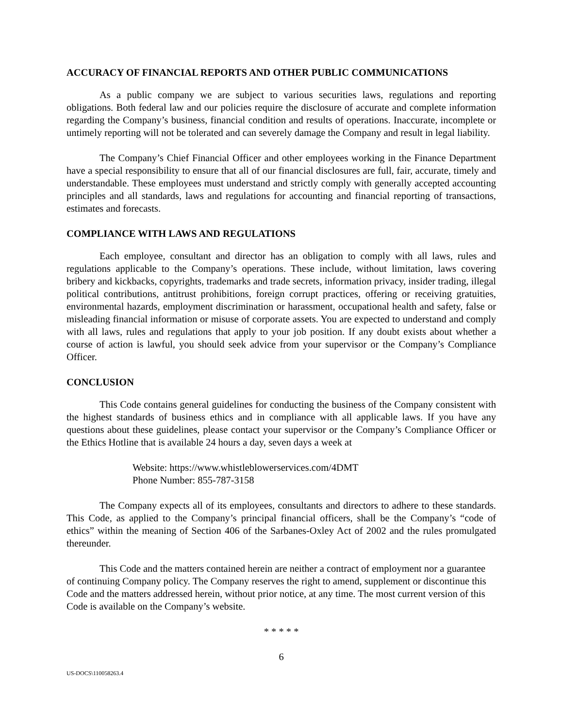ACCURACY OF FINANCIAL REPORTS AND OTHER PUBLIC COMMUNICATIONS
As a public company we are subject to various securities laws, regulations and reporting obligations. Both federal law and our policies require the disclosure of accurate and complete information regarding the Company’s business, financial condition and results of operations. Inaccurate, incomplete or untimely reporting will not be tolerated and can severely damage the Company and result in legal liability.
The Company’s Chief Financial Officer and other employees working in the Finance Department have a special responsibility to ensure that all of our financial disclosures are full, fair, accurate, timely and understandable. These employees must understand and strictly comply with generally accepted accounting principles and all standards, laws and regulations for accounting and financial reporting of transactions, estimates and forecasts.
COMPLIANCE WITH LAWS AND REGULATIONS
Each employee, consultant and director has an obligation to comply with all laws, rules and regulations applicable to the Company’s operations. These include, without limitation, laws covering bribery and kickbacks, copyrights, trademarks and trade secrets, information privacy, insider trading, illegal political contributions, antitrust prohibitions, foreign corrupt practices, offering or receiving gratuities, environmental hazards, employment discrimination or harassment, occupational health and safety, false or misleading financial information or misuse of corporate assets. You are expected to understand and comply with all laws, rules and regulations that apply to your job position. If any doubt exists about whether a course of action is lawful, you should seek advice from your supervisor or the Company’s Compliance Officer.
CONCLUSION
This Code contains general guidelines for conducting the business of the Company consistent with the highest standards of business ethics and in compliance with all applicable laws. If you have any questions about these guidelines, please contact your supervisor or the Company’s Compliance Officer or the Ethics Hotline that is available 24 hours a day, seven days a week at
Website: https://www.whistleblowerservices.com/4DMT
Phone Number: 855-787-3158
The Company expects all of its employees, consultants and directors to adhere to these standards. This Code, as applied to the Company’s principal financial officers, shall be the Company’s “code of ethics” within the meaning of Section 406 of the Sarbanes-Oxley Act of 2002 and the rules promulgated thereunder.
This Code and the matters contained herein are neither a contract of employment nor a guarantee of continuing Company policy. The Company reserves the right to amend, supplement or discontinue this Code and the matters addressed herein, without prior notice, at any time. The most current version of this Code is available on the Company’s website.
* * * * *
6
US-DOCS\110058263.4